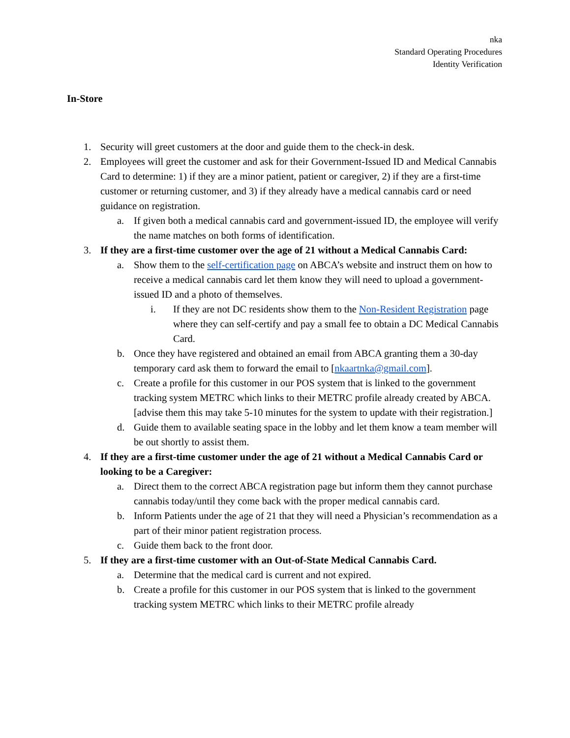nka
Standard Operating Procedures
Identity Verification
In-Store
1. Security will greet customers at the door and guide them to the check-in desk.
2. Employees will greet the customer and ask for their Government-Issued ID and Medical Cannabis Card to determine: 1) if they are a minor patient, patient or caregiver, 2) if they are a first-time customer or returning customer, and 3) if they already have a medical cannabis card or need guidance on registration.
a. If given both a medical cannabis card and government-issued ID, the employee will verify the name matches on both forms of identification.
3. If they are a first-time customer over the age of 21 without a Medical Cannabis Card:
a. Show them to the self-certification page on ABCA’s website and instruct them on how to receive a medical cannabis card let them know they will need to upload a government-issued ID and a photo of themselves.
i. If they are not DC residents show them to the Non-Resident Registration page where they can self-certify and pay a small fee to obtain a DC Medical Cannabis Card.
b. Once they have registered and obtained an email from ABCA granting them a 30-day temporary card ask them to forward the email to [nkaartnka@gmail.com].
c. Create a profile for this customer in our POS system that is linked to the government tracking system METRC which links to their METRC profile already created by ABCA. [advise them this may take 5-10 minutes for the system to update with their registration.]
d. Guide them to available seating space in the lobby and let them know a team member will be out shortly to assist them.
4. If they are a first-time customer under the age of 21 without a Medical Cannabis Card or looking to be a Caregiver:
a. Direct them to the correct ABCA registration page but inform them they cannot purchase cannabis today/until they come back with the proper medical cannabis card.
b. Inform Patients under the age of 21 that they will need a Physician’s recommendation as a part of their minor patient registration process.
c. Guide them back to the front door.
5. If they are a first-time customer with an Out-of-State Medical Cannabis Card.
a. Determine that the medical card is current and not expired.
b. Create a profile for this customer in our POS system that is linked to the government tracking system METRC which links to their METRC profile already